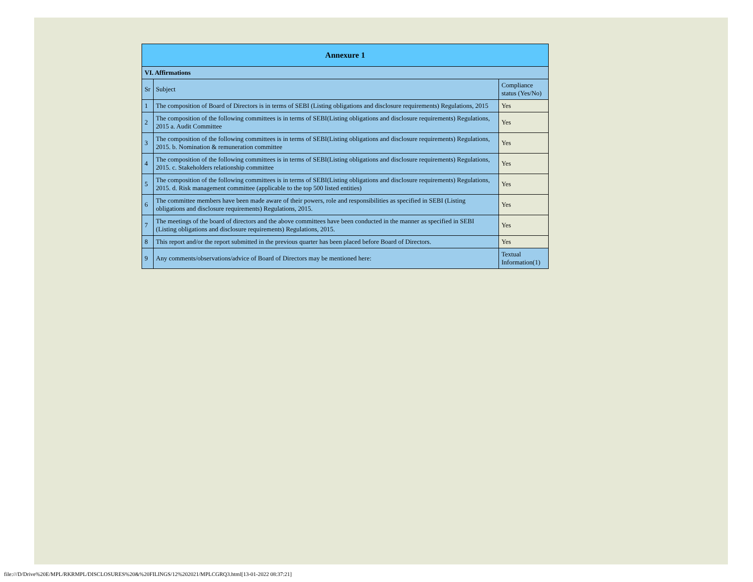| Annexure 1 | | |
| --- | --- | --- |
| VI. Affirmations | | |
| Sr | Subject | Compliance status (Yes/No) |
| 1 | The composition of Board of Directors is in terms of SEBI (Listing obligations and disclosure requirements) Regulations, 2015 | Yes |
| 2 | The composition of the following committees is in terms of SEBI(Listing obligations and disclosure requirements) Regulations, 2015 a. Audit Committee | Yes |
| 3 | The composition of the following committees is in terms of SEBI(Listing obligations and disclosure requirements) Regulations, 2015. b. Nomination & remuneration committee | Yes |
| 4 | The composition of the following committees is in terms of SEBI(Listing obligations and disclosure requirements) Regulations, 2015. c. Stakeholders relationship committee | Yes |
| 5 | The composition of the following committees is in terms of SEBI(Listing obligations and disclosure requirements) Regulations, 2015. d. Risk management committee (applicable to the top 500 listed entities) | Yes |
| 6 | The committee members have been made aware of their powers, role and responsibilities as specified in SEBI (Listing obligations and disclosure requirements) Regulations, 2015. | Yes |
| 7 | The meetings of the board of directors and the above committees have been conducted in the manner as specified in SEBI (Listing obligations and disclosure requirements) Regulations, 2015. | Yes |
| 8 | This report and/or the report submitted in the previous quarter has been placed before Board of Directors. | Yes |
| 9 | Any comments/observations/advice of Board of Directors may be mentioned here: | Textual Information(1) |
file:///D/Drive%20E/MPL/RKRMPL/DISCLOSURES%20&%20FILINGS/12%202021/MPLCGRQ3.html[13-01-2022 08:37:21]